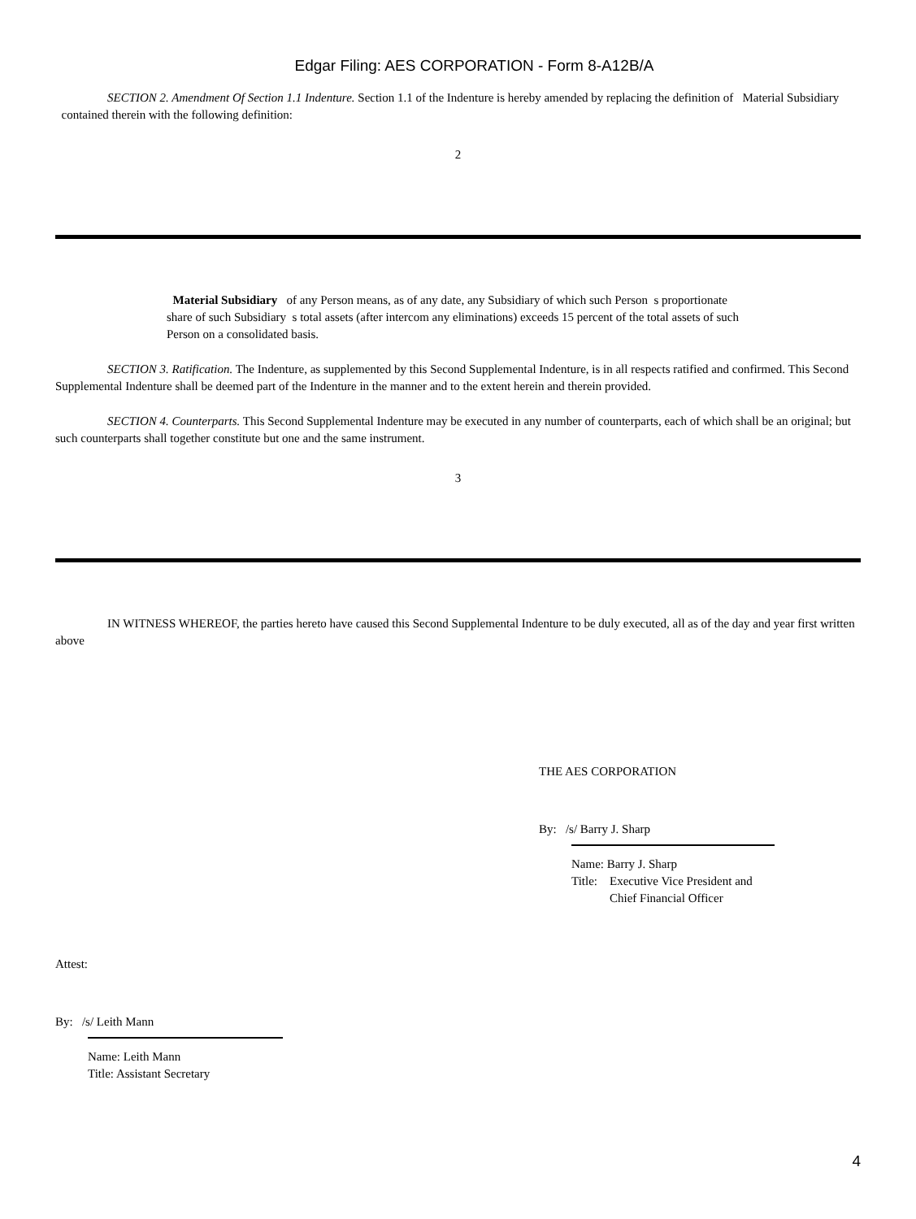Edgar Filing: AES CORPORATION - Form 8-A12B/A
SECTION 2. Amendment Of Section 1.1 Indenture. Section 1.1 of the Indenture is hereby amended by replacing the definition of Material Subsidiary contained therein with the following definition:
2
Material Subsidiary of any Person means, as of any date, any Subsidiary of which such Person s proportionate share of such Subsidiary s total assets (after intercom any eliminations) exceeds 15 percent of the total assets of such Person on a consolidated basis.
SECTION 3. Ratification. The Indenture, as supplemented by this Second Supplemental Indenture, is in all respects ratified and confirmed. This Second Supplemental Indenture shall be deemed part of the Indenture in the manner and to the extent herein and therein provided.
SECTION 4. Counterparts. This Second Supplemental Indenture may be executed in any number of counterparts, each of which shall be an original; but such counterparts shall together constitute but one and the same instrument.
3
IN WITNESS WHEREOF, the parties hereto have caused this Second Supplemental Indenture to be duly executed, all as of the day and year first written above
THE AES CORPORATION
By: /s/ Barry J. Sharp
Name: Barry J. Sharp
Title: Executive Vice President and
Chief Financial Officer
Attest:
By: /s/ Leith Mann
Name: Leith Mann
Title: Assistant Secretary
4